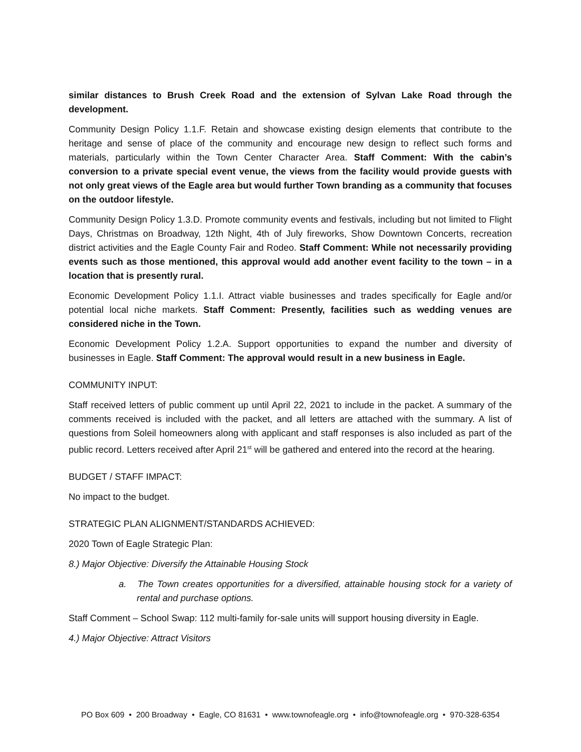similar distances to Brush Creek Road and the extension of Sylvan Lake Road through the development.
Community Design Policy 1.1.F. Retain and showcase existing design elements that contribute to the heritage and sense of place of the community and encourage new design to reflect such forms and materials, particularly within the Town Center Character Area. Staff Comment: With the cabin’s conversion to a private special event venue, the views from the facility would provide guests with not only great views of the Eagle area but would further Town branding as a community that focuses on the outdoor lifestyle.
Community Design Policy 1.3.D. Promote community events and festivals, including but not limited to Flight Days, Christmas on Broadway, 12th Night, 4th of July fireworks, Show Downtown Concerts, recreation district activities and the Eagle County Fair and Rodeo. Staff Comment: While not necessarily providing events such as those mentioned, this approval would add another event facility to the town – in a location that is presently rural.
Economic Development Policy 1.1.I. Attract viable businesses and trades specifically for Eagle and/or potential local niche markets. Staff Comment: Presently, facilities such as wedding venues are considered niche in the Town.
Economic Development Policy 1.2.A. Support opportunities to expand the number and diversity of businesses in Eagle. Staff Comment: The approval would result in a new business in Eagle.
COMMUNITY INPUT:
Staff received letters of public comment up until April 22, 2021 to include in the packet. A summary of the comments received is included with the packet, and all letters are attached with the summary. A list of questions from Soleil homeowners along with applicant and staff responses is also included as part of the public record. Letters received after April 21<sup>st</sup> will be gathered and entered into the record at the hearing.
BUDGET / STAFF IMPACT:
No impact to the budget.
STRATEGIC PLAN ALIGNMENT/STANDARDS ACHIEVED:
2020 Town of Eagle Strategic Plan:
8.) Major Objective: Diversify the Attainable Housing Stock
a. The Town creates opportunities for a diversified, attainable housing stock for a variety of rental and purchase options.
Staff Comment – School Swap: 112 multi-family for-sale units will support housing diversity in Eagle.
4.) Major Objective: Attract Visitors
PO Box 609 • 200 Broadway • Eagle, CO 81631 • www.townofeagle.org • info@townofeagle.org • 970-328-6354